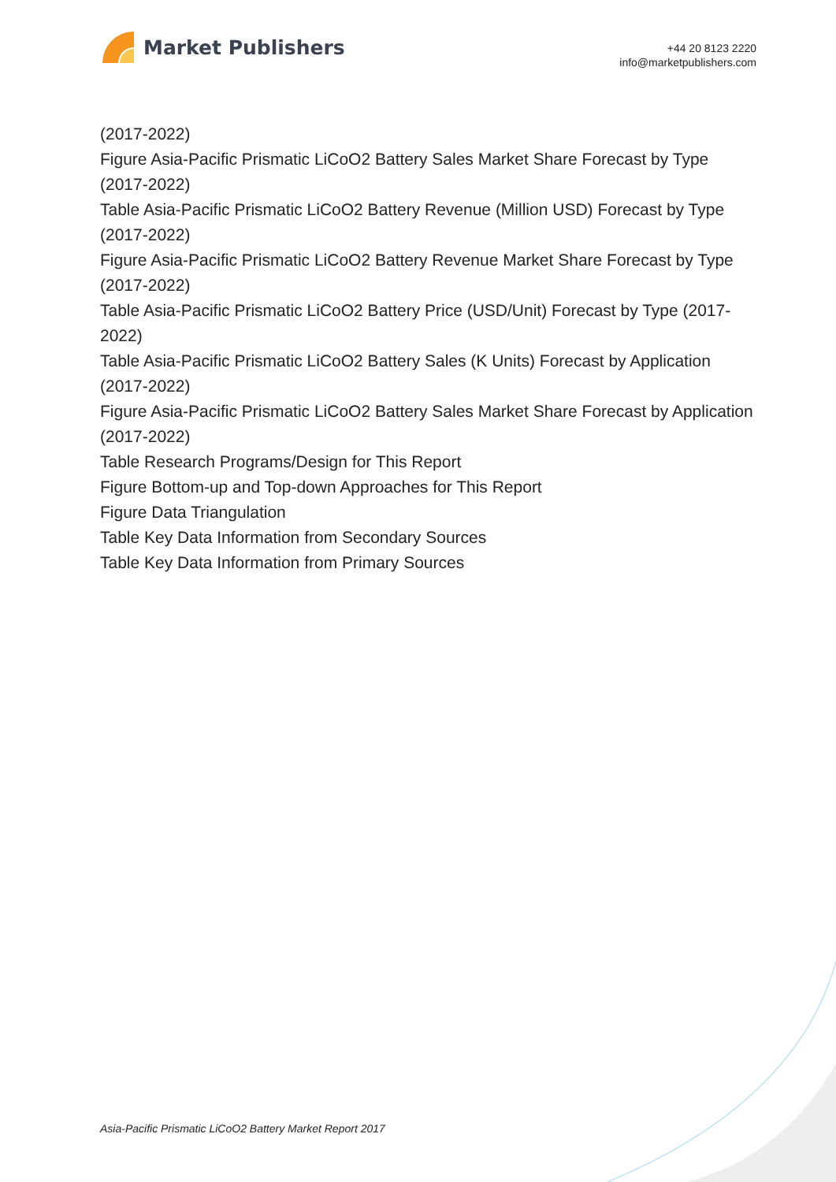Market Publishers
+44 20 8123 2220
info@marketpublishers.com
(2017-2022)
Figure Asia-Pacific Prismatic LiCoO2 Battery Sales Market Share Forecast by Type (2017-2022)
Table Asia-Pacific Prismatic LiCoO2 Battery Revenue (Million USD) Forecast by Type (2017-2022)
Figure Asia-Pacific Prismatic LiCoO2 Battery Revenue Market Share Forecast by Type (2017-2022)
Table Asia-Pacific Prismatic LiCoO2 Battery Price (USD/Unit) Forecast by Type (2017-2022)
Table Asia-Pacific Prismatic LiCoO2 Battery Sales (K Units) Forecast by Application (2017-2022)
Figure Asia-Pacific Prismatic LiCoO2 Battery Sales Market Share Forecast by Application (2017-2022)
Table Research Programs/Design for This Report
Figure Bottom-up and Top-down Approaches for This Report
Figure Data Triangulation
Table Key Data Information from Secondary Sources
Table Key Data Information from Primary Sources
Asia-Pacific Prismatic LiCoO2 Battery Market Report 2017